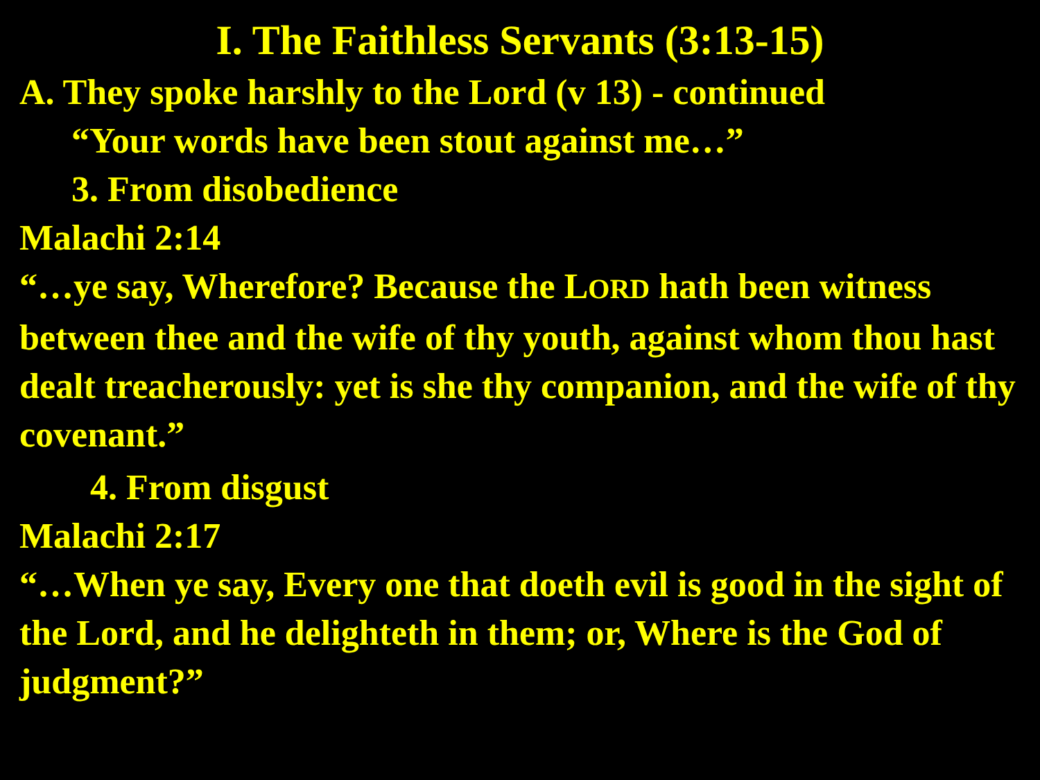I. The Faithless Servants (3:13-15)
A. They spoke harshly to the Lord (v 13) - continued
“Your words have been stout against me…”
3. From disobedience
Malachi 2:14
“…ye say, Wherefore? Because the LORD hath been witness between thee and the wife of thy youth, against whom thou hast dealt treacherously: yet is she thy companion, and the wife of thy covenant.”
4. From disgust
Malachi 2:17
“…When ye say, Every one that doeth evil is good in the sight of the Lord, and he delighteth in them; or, Where is the God of judgment?”